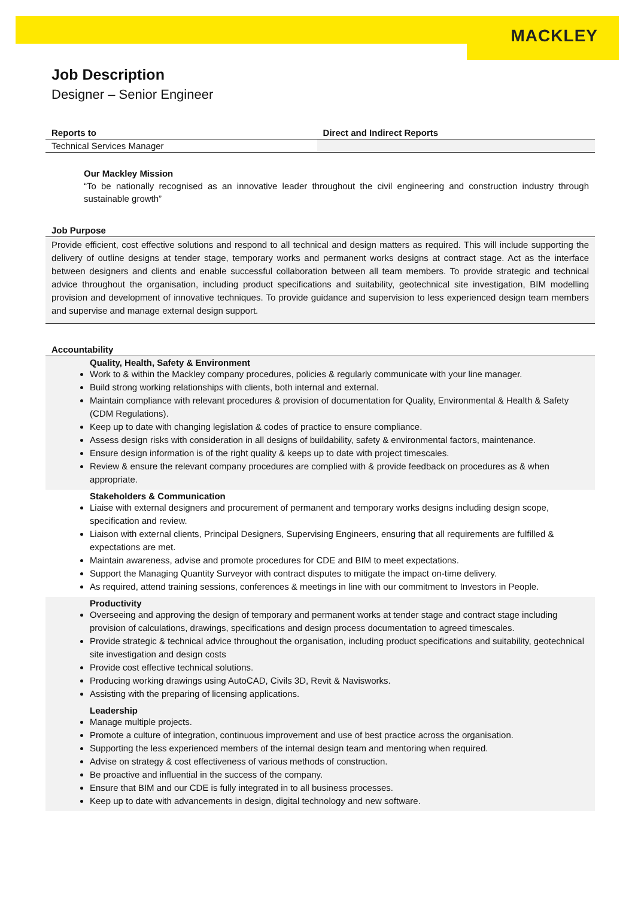MACKLEY
Job Description
Designer – Senior Engineer
| Reports to | Direct and Indirect Reports |
| --- | --- |
| Technical Services Manager | |
Our Mackley Mission
“To be nationally recognised as an innovative leader throughout the civil engineering and construction industry through sustainable growth”
Job Purpose
Provide efficient, cost effective solutions and respond to all technical and design matters as required. This will include supporting the delivery of outline designs at tender stage, temporary works and permanent works designs at contract stage. Act as the interface between designers and clients and enable successful collaboration between all team members. To provide strategic and technical advice throughout the organisation, including product specifications and suitability, geotechnical site investigation, BIM modelling provision and development of innovative techniques. To provide guidance and supervision to less experienced design team members and supervise and manage external design support.
Accountability
Quality, Health, Safety & Environment
Work to & within the Mackley company procedures, policies & regularly communicate with your line manager.
Build strong working relationships with clients, both internal and external.
Maintain compliance with relevant procedures & provision of documentation for Quality, Environmental & Health & Safety (CDM Regulations).
Keep up to date with changing legislation & codes of practice to ensure compliance.
Assess design risks with consideration in all designs of buildability, safety & environmental factors, maintenance.
Ensure design information is of the right quality & keeps up to date with project timescales.
Review & ensure the relevant company procedures are complied with & provide feedback on procedures as & when appropriate.
Stakeholders & Communication
Liaise with external designers and procurement of permanent and temporary works designs including design scope, specification and review.
Liaison with external clients, Principal Designers, Supervising Engineers, ensuring that all requirements are fulfilled & expectations are met.
Maintain awareness, advise and promote procedures for CDE and BIM to meet expectations.
Support the Managing Quantity Surveyor with contract disputes to mitigate the impact on-time delivery.
As required, attend training sessions, conferences & meetings in line with our commitment to Investors in People.
Productivity
Overseeing and approving the design of temporary and permanent works at tender stage and contract stage including provision of calculations, drawings, specifications and design process documentation to agreed timescales.
Provide strategic & technical advice throughout the organisation, including product specifications and suitability, geotechnical site investigation and design costs
Provide cost effective technical solutions.
Producing working drawings using AutoCAD, Civils 3D, Revit & Navisworks.
Assisting with the preparing of licensing applications.
Leadership
Manage multiple projects.
Promote a culture of integration, continuous improvement and use of best practice across the organisation.
Supporting the less experienced members of the internal design team and mentoring when required.
Advise on strategy & cost effectiveness of various methods of construction.
Be proactive and influential in the success of the company.
Ensure that BIM and our CDE is fully integrated in to all business processes.
Keep up to date with advancements in design, digital technology and new software.